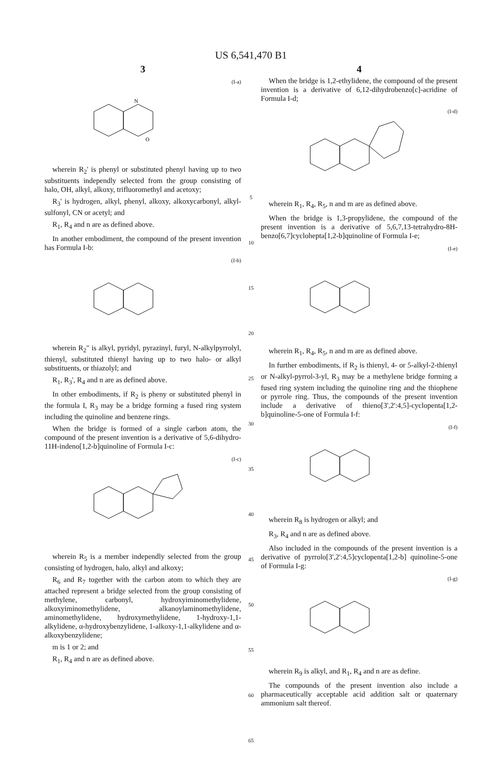US 6,541,470 B1
3
(I-a)
N
O
wherein R<sub>2</sub>' is phenyl or substituted phenyl having up to two substituents independly selected from the group consisting of halo, OH, alkyl, alkoxy, trifluoromethyl and acetoxy;
R<sub>3</sub>' is hydrogen, alkyl, phenyl, alkoxy, alkoxycarbonyl, alkyl-sulfonyl, CN or acetyl; and
R<sub>1</sub>, R<sub>4</sub> and n are as defined above.
In another embodiment, the compound of the present invention has Formula I-b:
(I-b)
wherein R<sub>2</sub>" is alkyl, pyridyl, pyrazinyl, furyl, N-alkylpyrrolyl, thienyl, substituted thienyl having up to two halo- or alkyl substituents, or thiazolyl; and
R<sub>1</sub>, R<sub>3</sub>', R<sub>4</sub> and n are as defined above.
In other embodiments, if R<sub>2</sub> is pheny or substituted phenyl in the formula I, R<sub>3</sub> may be a bridge forming a fused ring system including the quinoline and benzene rings.
When the bridge is formed of a single carbon atom, the compound of the present invention is a derivative of 5,6-dihydro-11H-indeno[1,2-b]quinoline of Formula I-c:
(I-c)
wherein R<sub>5</sub> is a member independly selected from the group consisting of hydrogen, halo, alkyl and alkoxy;
R<sub>6</sub> and R<sub>7</sub> together with the carbon atom to which they are attached represent a bridge selected from the group consisting of methylene, carbonyl, hydroxyiminomethylidene, alkoxyiminomethylidene, alkanoylaminomethylidene, aminomethylidene, hydroxymethylidene, 1-hydroxy-1,1-alkylidene, α-hydroxybenzylidene, 1-alkoxy-1,1-alkylidene and α-alkoxybenzylidene;
m is 1 or 2; and
R<sub>1</sub>, R<sub>4</sub> and n are as defined above.
5
10
15
20
25
30
35
40
45
50
55
60
65
4
When the bridge is 1,2-ethylidene, the compound of the present invention is a derivative of 6,12-dihydrobenzo[c]-acridine of Formula I-d;
(I-d)
wherein R<sub>1</sub>, R<sub>4</sub>, R<sub>5</sub>, n and m are as defined above.
When the bridge is 1,3-propylidene, the compound of the present invention is a derivative of 5,6,7,13-tetrahydro-8H-benzo[6,7]cyclohepta[1,2-b]quinoline of Formula I-e;
(I-e)
wherein R<sub>1</sub>, R<sub>4</sub>, R<sub>5</sub>, n and m are as defined above.
In further embodiments, if R<sub>2</sub> is thienyl, 4- or 5-alkyl-2-thienyl or N-alkyl-pyrrol-3-yl, R<sub>3</sub> may be a methylene bridge forming a fused ring system including the quinoline ring and the thiophene or pyrrole ring. Thus, the compounds of the present invention include a derivative of thieno[3',2':4,5]-cyclopenta[1,2-b]quinoline-5-one of Formula I-f:
(I-f)
wherein R<sub>8</sub> is hydrogen or alkyl; and
R<sub>3</sub>, R<sub>4</sub> and n are as defined above.
Also included in the compounds of the present invention is a derivative of pyrrolo[3',2':4,5]cyclopenta[1,2-b] quinoline-5-one of Formula I-g:
(I-g)
wherein R<sub>9</sub> is alkyl, and R<sub>1</sub>, R<sub>4</sub> and n are as define.
The compounds of the present invention also include a pharmaceutically acceptable acid addition salt or quaternary ammonium salt thereof.